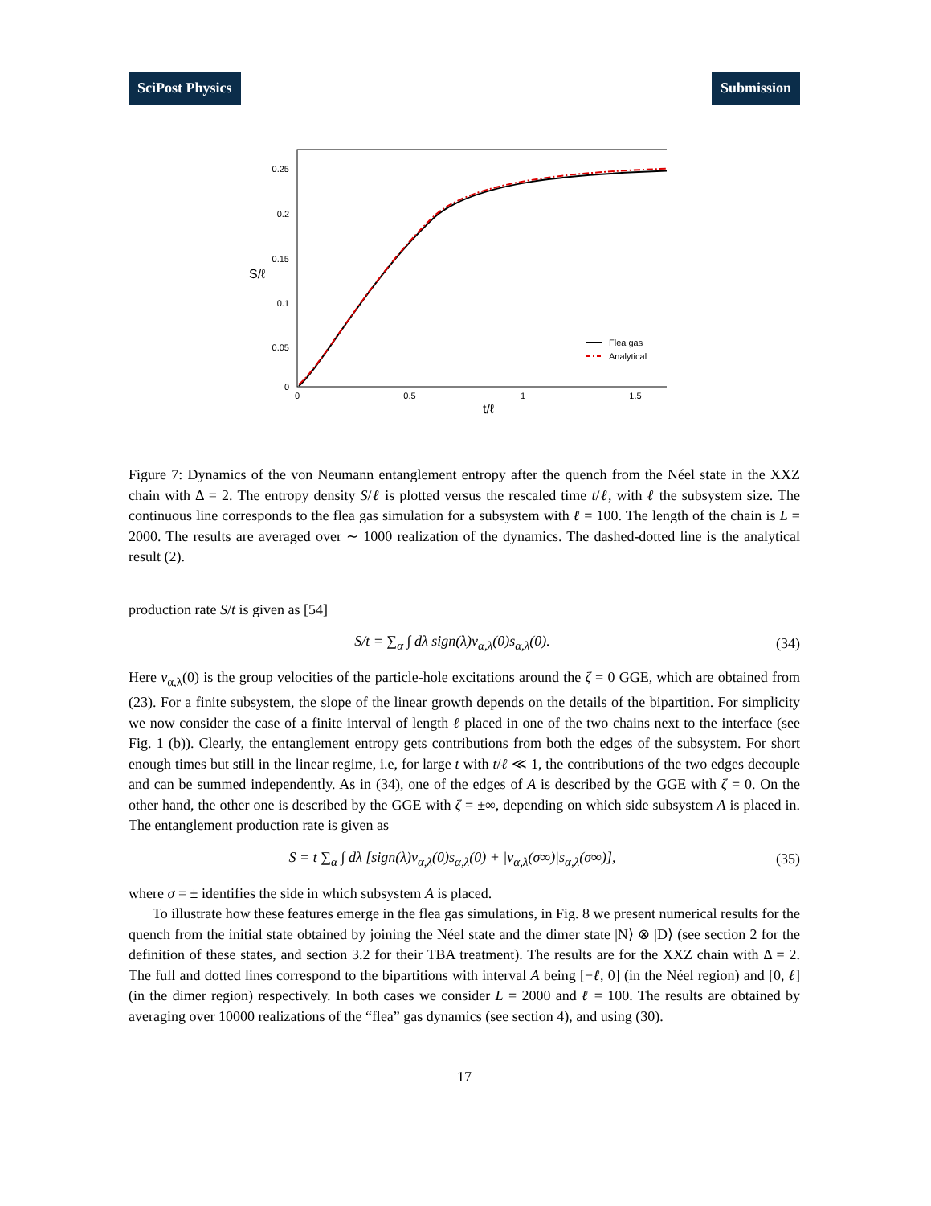SciPost Physics Submission
0.25
0.2
0.15
0.1
0.05
0
S/ℓ
0
0.5
1
1.5
t/ℓ
Flea gas
Analytical
Figure 7: Dynamics of the von Neumann entanglement entropy after the quench from the Néel state in the XXZ chain with Δ = 2. The entropy density S/ℓ is plotted versus the rescaled time t/ℓ, with ℓ the subsystem size. The continuous line corresponds to the flea gas simulation for a subsystem with ℓ = 100. The length of the chain is L = 2000. The results are averaged over ∼ 1000 realization of the dynamics. The dashed-dotted line is the analytical result (2).
production rate S/t is given as [54]
S/t = ∑<sub>α</sub> ∫ dλ sign(λ)v<sub>α,λ</sub>(0)s<sub>α,λ</sub>(0). (34)
Here v<sub>α,λ</sub>(0) is the group velocities of the particle-hole excitations around the ζ = 0 GGE, which are obtained from (23). For a finite subsystem, the slope of the linear growth depends on the details of the bipartition. For simplicity we now consider the case of a finite interval of length ℓ placed in one of the two chains next to the interface (see Fig. 1 (b)). Clearly, the entanglement entropy gets contributions from both the edges of the subsystem. For short enough times but still in the linear regime, i.e, for large t with t/ℓ ≪ 1, the contributions of the two edges decouple and can be summed independently. As in (34), one of the edges of A is described by the GGE with ζ = 0. On the other hand, the other one is described by the GGE with ζ = ±∞, depending on which side subsystem A is placed in. The entanglement production rate is given as
S = t ∑<sub>α</sub> ∫ dλ [sign(λ)v<sub>α,λ</sub>(0)s<sub>α,λ</sub>(0) + |v<sub>α,λ</sub>(σ∞)|s<sub>α,λ</sub>(σ∞)], (35)
where σ = ± identifies the side in which subsystem A is placed.
To illustrate how these features emerge in the flea gas simulations, in Fig. 8 we present numerical results for the quench from the initial state obtained by joining the Néel state and the dimer state |N⟩ ⊗ |D⟩ (see section 2 for the definition of these states, and section 3.2 for their TBA treatment). The results are for the XXZ chain with Δ = 2. The full and dotted lines correspond to the bipartitions with interval A being [−ℓ, 0] (in the Néel region) and [0, ℓ] (in the dimer region) respectively. In both cases we consider L = 2000 and ℓ = 100. The results are obtained by averaging over 10000 realizations of the “flea” gas dynamics (see section 4), and using (30).
17